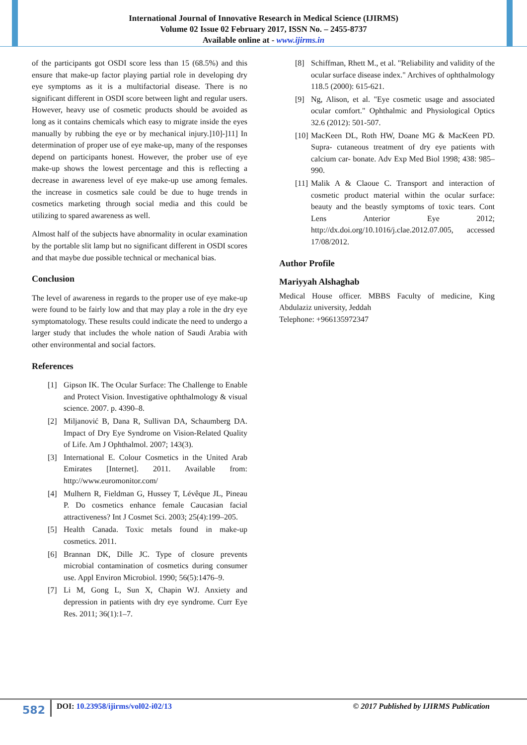International Journal of Innovative Research in Medical Science (IJIRMS)
Volume 02 Issue 02 February 2017, ISSN No. – 2455-8737
Available online at - www.ijirms.in
of the participants got OSDI score less than 15 (68.5%) and this ensure that make-up factor playing partial role in developing dry eye symptoms as it is a multifactorial disease. There is no significant different in OSDI score between light and regular users. However, heavy use of cosmetic products should be avoided as long as it contains chemicals which easy to migrate inside the eyes manually by rubbing the eye or by mechanical injury.]10]-]11] In determination of proper use of eye make-up, many of the responses depend on participants honest. However, the prober use of eye make-up shows the lowest percentage and this is reflecting a decrease in awareness level of eye make-up use among females. the increase in cosmetics sale could be due to huge trends in cosmetics marketing through social media and this could be utilizing to spared awareness as well.
Almost half of the subjects have abnormality in ocular examination by the portable slit lamp but no significant different in OSDI scores and that maybe due possible technical or mechanical bias.
Conclusion
The level of awareness in regards to the proper use of eye make-up were found to be fairly low and that may play a role in the dry eye symptomatology. These results could indicate the need to undergo a larger study that includes the whole nation of Saudi Arabia with other environmental and social factors.
References
[1] Gipson IK. The Ocular Surface: The Challenge to Enable and Protect Vision. Investigative ophthalmology & visual science. 2007. p. 4390–8.
[2] Miljanović B, Dana R, Sullivan DA, Schaumberg DA. Impact of Dry Eye Syndrome on Vision-Related Quality of Life. Am J Ophthalmol. 2007; 143(3).
[3] International E. Colour Cosmetics in the United Arab Emirates [Internet]. 2011. Available from: http://www.euromonitor.com/
[4] Mulhern R, Fieldman G, Hussey T, Lévêque JL, Pineau P. Do cosmetics enhance female Caucasian facial attractiveness? Int J Cosmet Sci. 2003; 25(4):199–205.
[5] Health Canada. Toxic metals found in make-up cosmetics. 2011.
[6] Brannan DK, Dille JC. Type of closure prevents microbial contamination of cosmetics during consumer use. Appl Environ Microbiol. 1990; 56(5):1476–9.
[7] Li M, Gong L, Sun X, Chapin WJ. Anxiety and depression in patients with dry eye syndrome. Curr Eye Res. 2011; 36(1):1–7.
[8] Schiffman, Rhett M., et al. "Reliability and validity of the ocular surface disease index." Archives of ophthalmology 118.5 (2000): 615-621.
[9] Ng, Alison, et al. "Eye cosmetic usage and associated ocular comfort." Ophthalmic and Physiological Optics 32.6 (2012): 501-507.
[10] MacKeen DL, Roth HW, Doane MG & MacKeen PD. Supra- cutaneous treatment of dry eye patients with calcium car- bonate. Adv Exp Med Biol 1998; 438: 985–990.
[11] Malik A & Claoue C. Transport and interaction of cosmetic product material within the ocular surface: beauty and the beastly symptoms of toxic tears. Cont Lens Anterior Eye 2012; http://dx.doi.org/10.1016/j.clae.2012.07.005, accessed 17/08/2012.
Author Profile
Mariyyah Alshaghab
Medical House officer. MBBS Faculty of medicine, King Abdulaziz university, Jeddah
Telephone: +966135972347
582
DOI: 10.23958/ijirms/vol02-i02/13
© 2017 Published by IJIRMS Publication